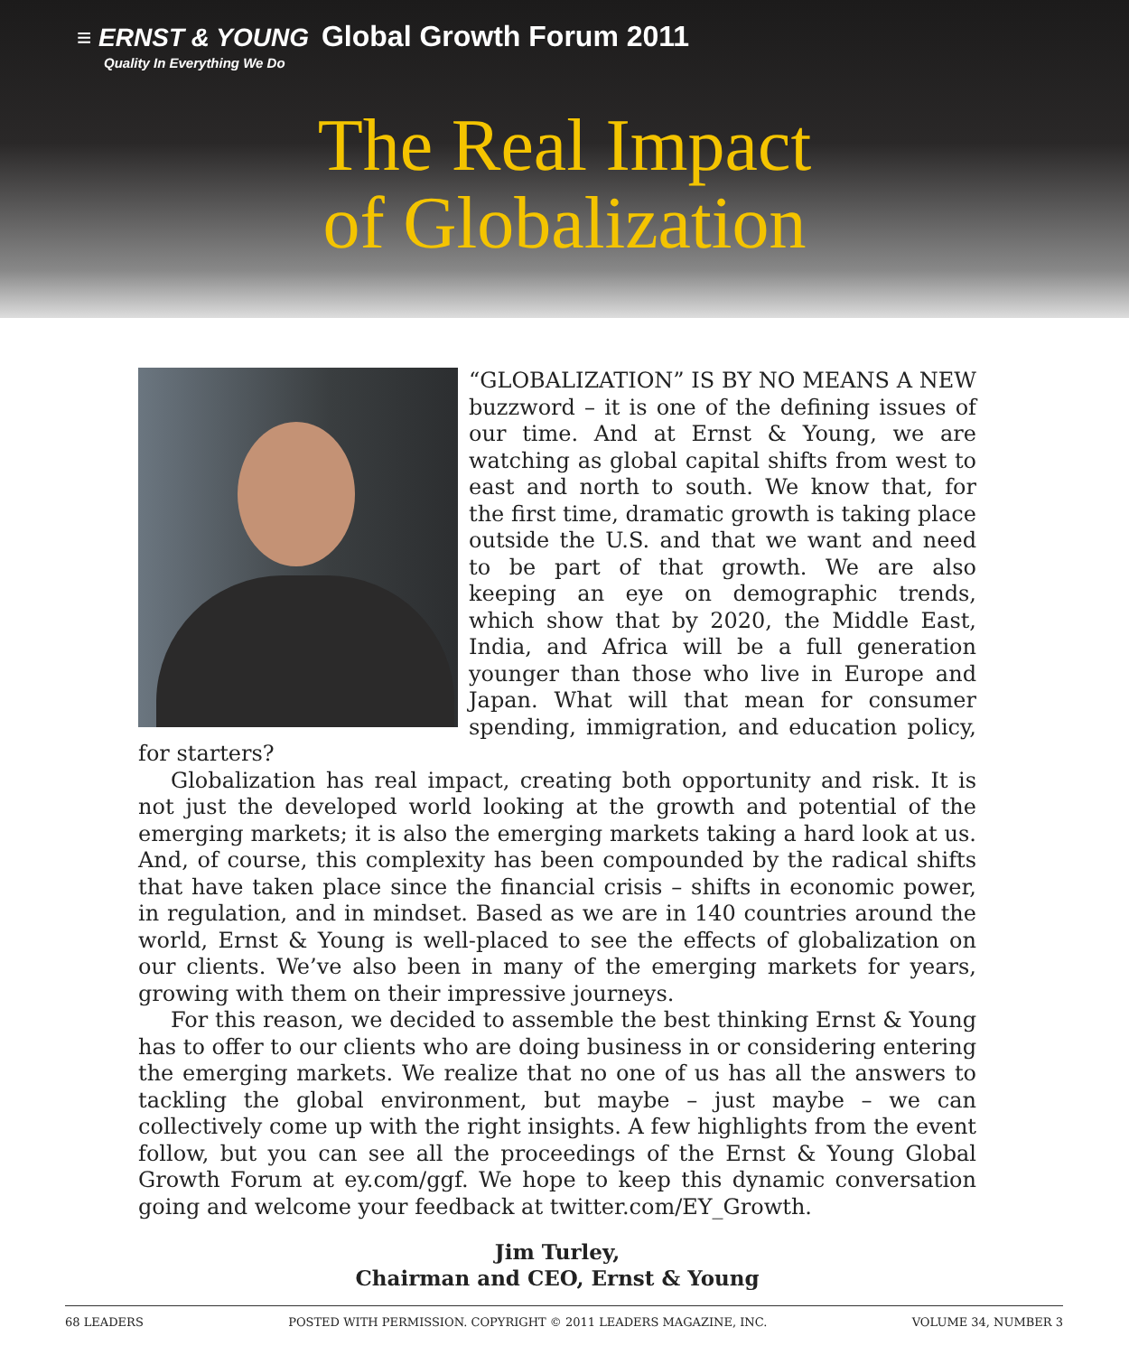≡ ERNST & YOUNG Global Growth Forum 2011
Quality In Everything We Do
The Real Impact
of Globalization
“GLOBALIZATION” IS BY NO MEANS A NEW buzzword – it is one of the defining issues of our time. And at Ernst & Young, we are watching as global capital shifts from west to east and north to south. We know that, for the first time, dramatic growth is taking place outside the U.S. and that we want and need to be part of that growth. We are also keeping an eye on demographic trends, which show that by 2020, the Middle East, India, and Africa will be a full generation younger than those who live in Europe and Japan. What will that mean for consumer spending, immigration, and education policy, for starters?
Globalization has real impact, creating both opportunity and risk. It is not just the developed world looking at the growth and potential of the emerging markets; it is also the emerging markets taking a hard look at us. And, of course, this complexity has been compounded by the radical shifts that have taken place since the financial crisis – shifts in economic power, in regulation, and in mindset. Based as we are in 140 countries around the world, Ernst & Young is well-placed to see the effects of globalization on our clients. We’ve also been in many of the emerging markets for years, growing with them on their impressive journeys.
For this reason, we decided to assemble the best thinking Ernst & Young has to offer to our clients who are doing business in or considering entering the emerging markets. We realize that no one of us has all the answers to tackling the global environment, but maybe – just maybe – we can collectively come up with the right insights. A few highlights from the event follow, but you can see all the proceedings of the Ernst & Young Global Growth Forum at ey.com/ggf. We hope to keep this dynamic conversation going and welcome your feedback at twitter.com/EY_Growth.
Jim Turley,
Chairman and CEO, Ernst & Young
68 LEADERS POSTED WITH PERMISSION. COPYRIGHT © 2011 LEADERS MAGAZINE, INC. VOLUME 34, NUMBER 3